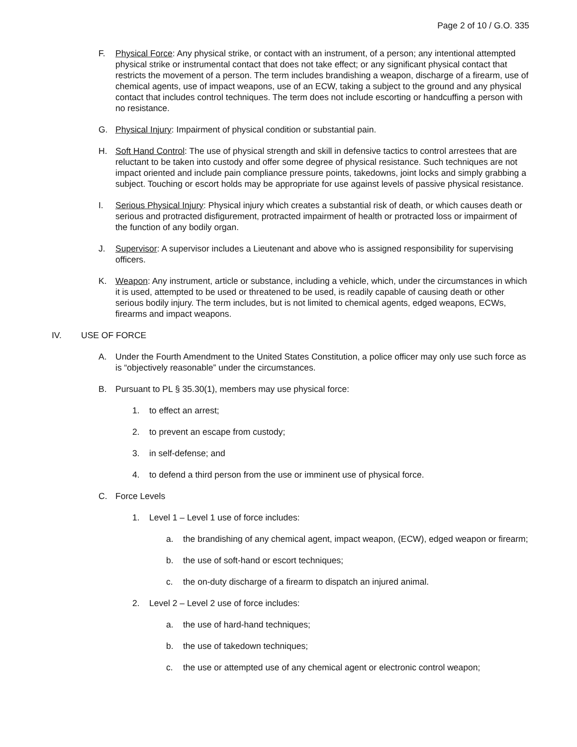Page 2 of 10 / G.O. 335
F. Physical Force: Any physical strike, or contact with an instrument, of a person; any intentional attempted physical strike or instrumental contact that does not take effect; or any significant physical contact that restricts the movement of a person. The term includes brandishing a weapon, discharge of a firearm, use of chemical agents, use of impact weapons, use of an ECW, taking a subject to the ground and any physical contact that includes control techniques. The term does not include escorting or handcuffing a person with no resistance.
G. Physical Injury: Impairment of physical condition or substantial pain.
H. Soft Hand Control: The use of physical strength and skill in defensive tactics to control arrestees that are reluctant to be taken into custody and offer some degree of physical resistance. Such techniques are not impact oriented and include pain compliance pressure points, takedowns, joint locks and simply grabbing a subject. Touching or escort holds may be appropriate for use against levels of passive physical resistance.
I. Serious Physical Injury: Physical injury which creates a substantial risk of death, or which causes death or serious and protracted disfigurement, protracted impairment of health or protracted loss or impairment of the function of any bodily organ.
J. Supervisor: A supervisor includes a Lieutenant and above who is assigned responsibility for supervising officers.
K. Weapon: Any instrument, article or substance, including a vehicle, which, under the circumstances in which it is used, attempted to be used or threatened to be used, is readily capable of causing death or other serious bodily injury. The term includes, but is not limited to chemical agents, edged weapons, ECWs, firearms and impact weapons.
IV. USE OF FORCE
A. Under the Fourth Amendment to the United States Constitution, a police officer may only use such force as is “objectively reasonable” under the circumstances.
B. Pursuant to PL § 35.30(1), members may use physical force:
1. to effect an arrest;
2. to prevent an escape from custody;
3. in self-defense; and
4. to defend a third person from the use or imminent use of physical force.
C. Force Levels
1. Level 1 – Level 1 use of force includes:
a. the brandishing of any chemical agent, impact weapon, (ECW), edged weapon or firearm;
b. the use of soft-hand or escort techniques;
c. the on-duty discharge of a firearm to dispatch an injured animal.
2. Level 2 – Level 2 use of force includes:
a. the use of hard-hand techniques;
b. the use of takedown techniques;
c. the use or attempted use of any chemical agent or electronic control weapon;